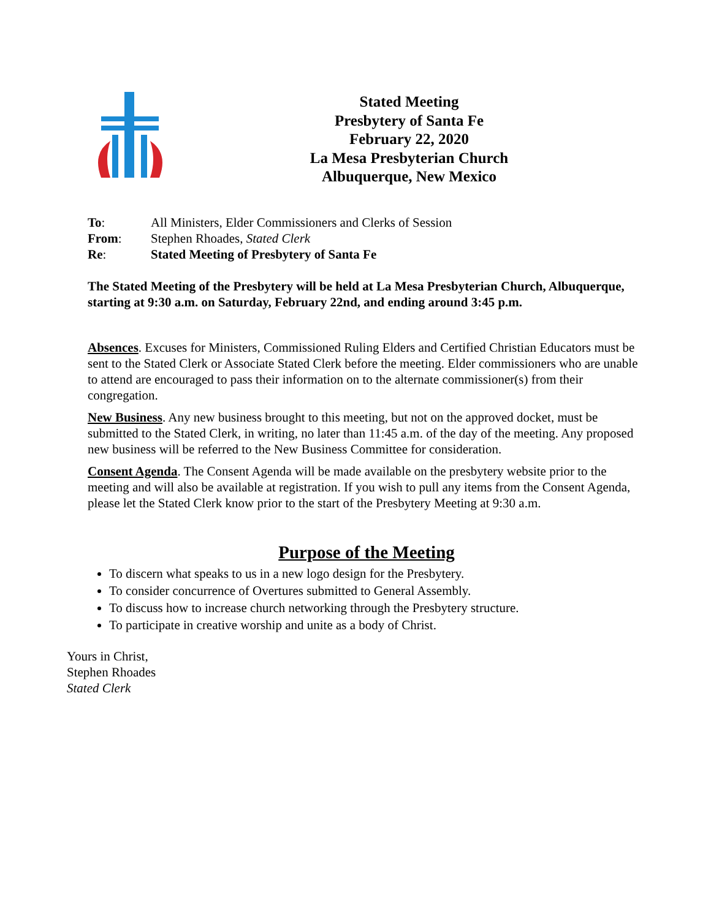Stated Meeting
Presbytery of Santa Fe
February 22, 2020
La Mesa Presbyterian Church
Albuquerque, New Mexico
| To : | All Ministers, Elder Commissioners and Clerks of Session |
| From : | Stephen Rhoades, Stated Clerk |
| Re : | Stated Meeting of Presbytery of Santa Fe |
The Stated Meeting of the Presbytery will be held at La Mesa Presbyterian Church, Albuquerque, starting at 9:30 a.m. on Saturday, February 22nd, and ending around 3:45 p.m.
Absences. Excuses for Ministers, Commissioned Ruling Elders and Certified Christian Educators must be sent to the Stated Clerk or Associate Stated Clerk before the meeting. Elder commissioners who are unable to attend are encouraged to pass their information on to the alternate commissioner(s) from their congregation.
New Business. Any new business brought to this meeting, but not on the approved docket, must be submitted to the Stated Clerk, in writing, no later than 11:45 a.m. of the day of the meeting. Any proposed new business will be referred to the New Business Committee for consideration.
Consent Agenda. The Consent Agenda will be made available on the presbytery website prior to the meeting and will also be available at registration. If you wish to pull any items from the Consent Agenda, please let the Stated Clerk know prior to the start of the Presbytery Meeting at 9:30 a.m.
Purpose of the Meeting
To discern what speaks to us in a new logo design for the Presbytery.
To consider concurrence of Overtures submitted to General Assembly.
To discuss how to increase church networking through the Presbytery structure.
To participate in creative worship and unite as a body of Christ.
Yours in Christ,
Stephen Rhoades
Stated Clerk